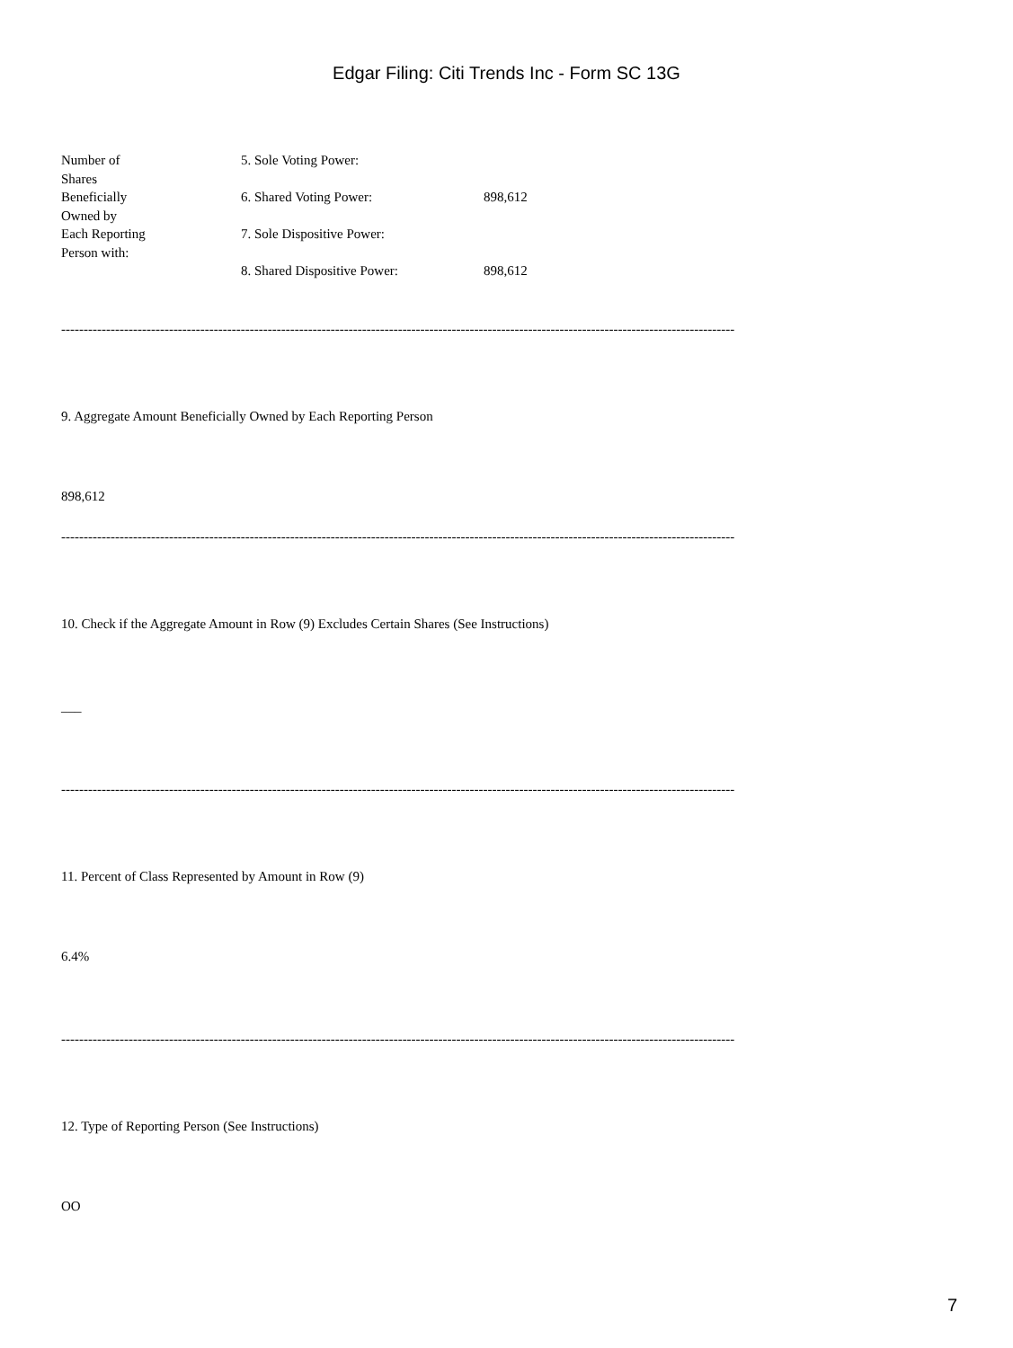Edgar Filing: Citi Trends Inc - Form SC 13G
| Number of Shares Beneficially Owned by Each Reporting Person with: | 5. Sole Voting Power: | |
| | 6. Shared Voting Power: | 898,612 |
| | 7. Sole Dispositive Power: | |
| | 8. Shared Dispositive Power: | 898,612 |
------------------------------------------------------------------------------------------------------------------------------------------------------
9. Aggregate Amount Beneficially Owned by Each Reporting Person
898,612
------------------------------------------------------------------------------------------------------------------------------------------------------
10. Check if the Aggregate Amount in Row (9) Excludes Certain Shares (See Instructions)
___
------------------------------------------------------------------------------------------------------------------------------------------------------
11. Percent of Class Represented by Amount in Row (9)
6.4%
------------------------------------------------------------------------------------------------------------------------------------------------------
12. Type of Reporting Person (See Instructions)
OO
7